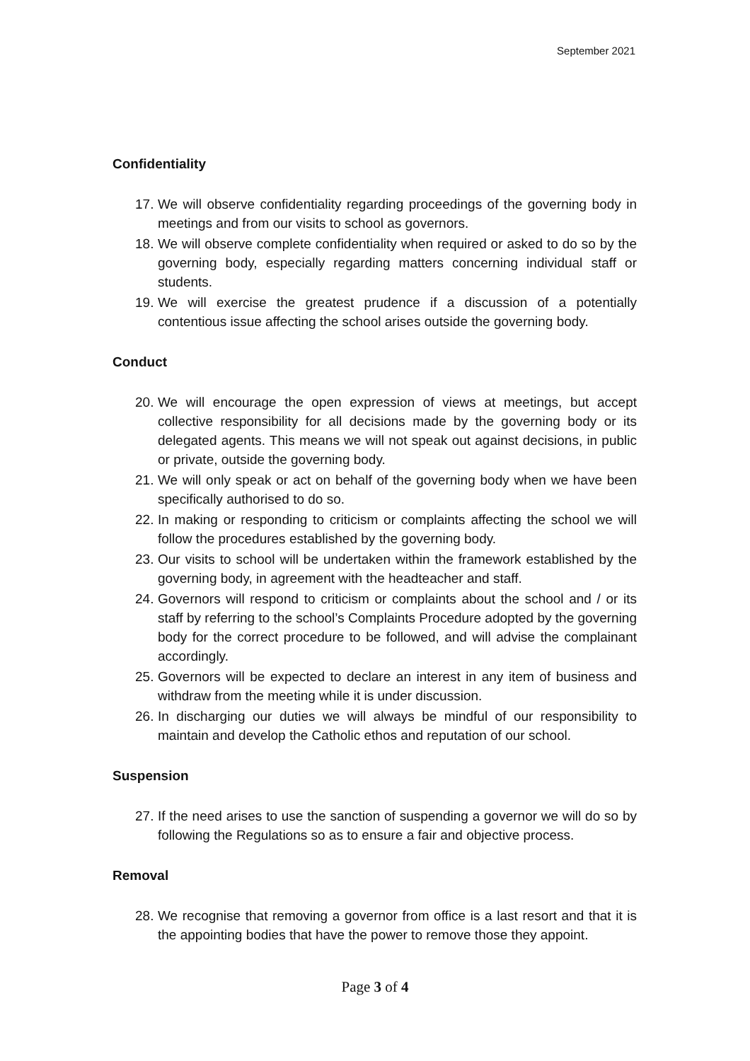September 2021
Confidentiality
17. We will observe confidentiality regarding proceedings of the governing body in meetings and from our visits to school as governors.
18. We will observe complete confidentiality when required or asked to do so by the governing body, especially regarding matters concerning individual staff or students.
19. We will exercise the greatest prudence if a discussion of a potentially contentious issue affecting the school arises outside the governing body.
Conduct
20. We will encourage the open expression of views at meetings, but accept collective responsibility for all decisions made by the governing body or its delegated agents. This means we will not speak out against decisions, in public or private, outside the governing body.
21. We will only speak or act on behalf of the governing body when we have been specifically authorised to do so.
22. In making or responding to criticism or complaints affecting the school we will follow the procedures established by the governing body.
23. Our visits to school will be undertaken within the framework established by the governing body, in agreement with the headteacher and staff.
24. Governors will respond to criticism or complaints about the school and / or its staff by referring to the school’s Complaints Procedure adopted by the governing body for the correct procedure to be followed, and will advise the complainant accordingly.
25. Governors will be expected to declare an interest in any item of business and withdraw from the meeting while it is under discussion.
26. In discharging our duties we will always be mindful of our responsibility to maintain and develop the Catholic ethos and reputation of our school.
Suspension
27. If the need arises to use the sanction of suspending a governor we will do so by following the Regulations so as to ensure a fair and objective process.
Removal
28. We recognise that removing a governor from office is a last resort and that it is the appointing bodies that have the power to remove those they appoint.
Page 3 of 4